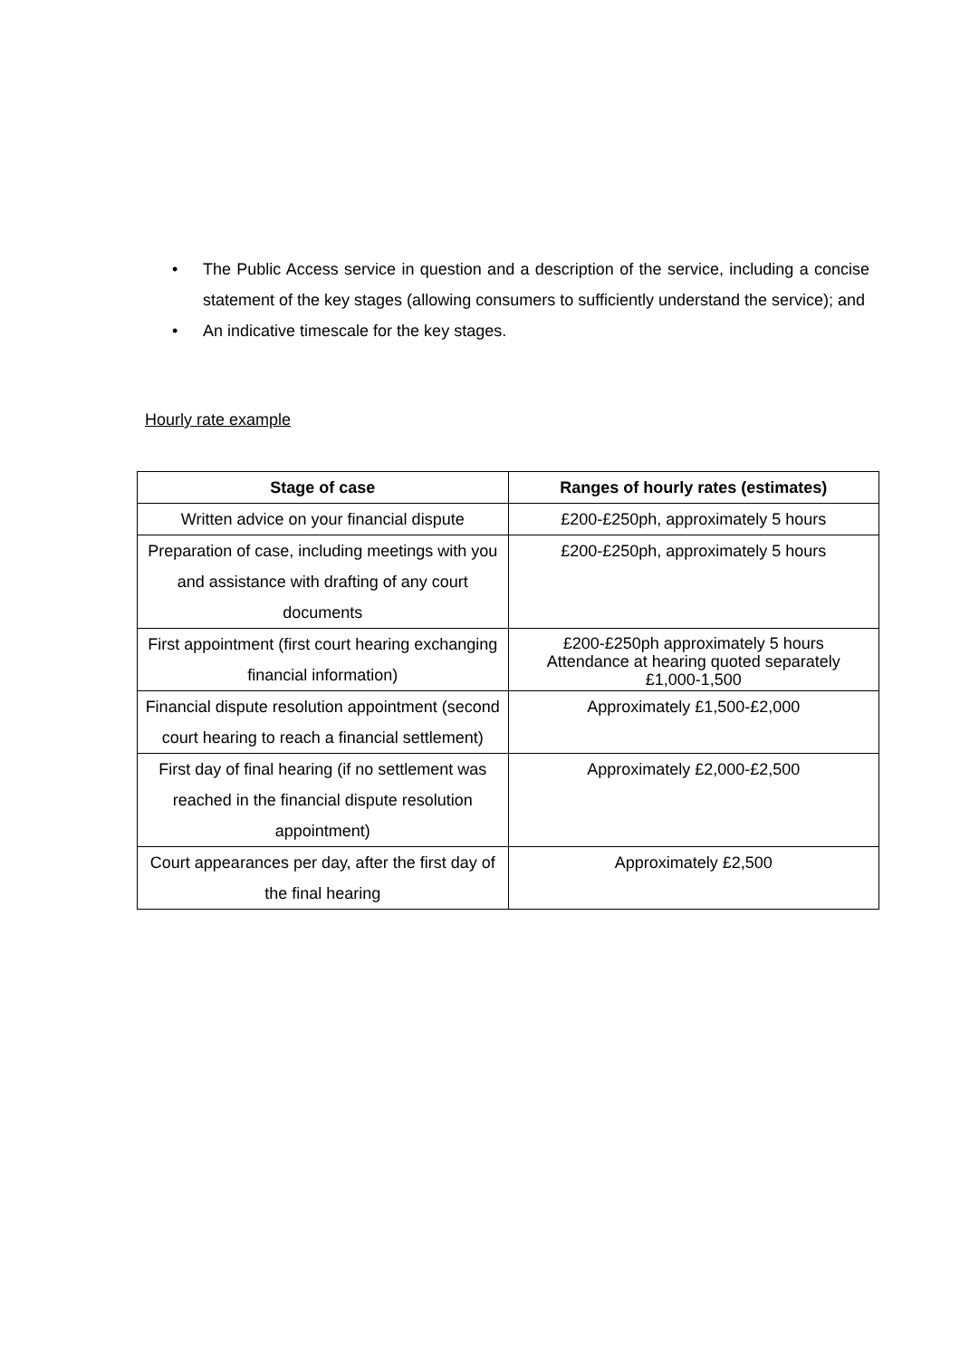• The Public Access service in question and a description of the service, including a concise statement of the key stages (allowing consumers to sufficiently understand the service); and
• An indicative timescale for the key stages.
Hourly rate example
| Stage of case | Ranges of hourly rates (estimates) |
| --- | --- |
| Written advice on your financial dispute | £200-£250ph, approximately 5 hours |
| Preparation of case, including meetings with you and assistance with drafting of any court documents | £200-£250ph, approximately 5 hours |
| First appointment (first court hearing exchanging financial information) | £200-£250ph approximately 5 hours Attendance at hearing quoted separately £1,000-1,500 |
| Financial dispute resolution appointment (second court hearing to reach a financial settlement) | Approximately £1,500-£2,000 |
| First day of final hearing (if no settlement was reached in the financial dispute resolution appointment) | Approximately £2,000-£2,500 |
| Court appearances per day, after the first day of the final hearing | Approximately £2,500 |